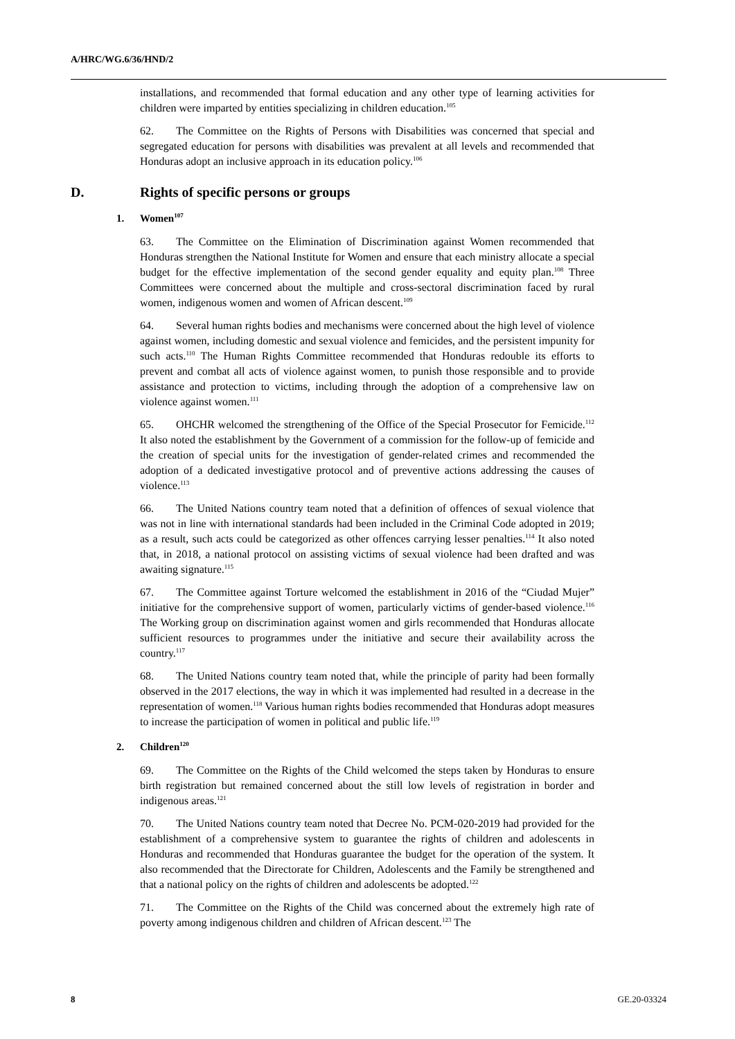A/HRC/WG.6/36/HND/2
installations, and recommended that formal education and any other type of learning activities for children were imparted by entities specializing in children education.<sup>105</sup>
62. The Committee on the Rights of Persons with Disabilities was concerned that special and segregated education for persons with disabilities was prevalent at all levels and recommended that Honduras adopt an inclusive approach in its education policy.<sup>106</sup>
D. Rights of specific persons or groups
1. Women<sup>107</sup>
63. The Committee on the Elimination of Discrimination against Women recommended that Honduras strengthen the National Institute for Women and ensure that each ministry allocate a special budget for the effective implementation of the second gender equality and equity plan.<sup>108</sup> Three Committees were concerned about the multiple and cross-sectoral discrimination faced by rural women, indigenous women and women of African descent.<sup>109</sup>
64. Several human rights bodies and mechanisms were concerned about the high level of violence against women, including domestic and sexual violence and femicides, and the persistent impunity for such acts.<sup>110</sup> The Human Rights Committee recommended that Honduras redouble its efforts to prevent and combat all acts of violence against women, to punish those responsible and to provide assistance and protection to victims, including through the adoption of a comprehensive law on violence against women.<sup>111</sup>
65. OHCHR welcomed the strengthening of the Office of the Special Prosecutor for Femicide.<sup>112</sup> It also noted the establishment by the Government of a commission for the follow-up of femicide and the creation of special units for the investigation of gender-related crimes and recommended the adoption of a dedicated investigative protocol and of preventive actions addressing the causes of violence.<sup>113</sup>
66. The United Nations country team noted that a definition of offences of sexual violence that was not in line with international standards had been included in the Criminal Code adopted in 2019; as a result, such acts could be categorized as other offences carrying lesser penalties.<sup>114</sup> It also noted that, in 2018, a national protocol on assisting victims of sexual violence had been drafted and was awaiting signature.<sup>115</sup>
67. The Committee against Torture welcomed the establishment in 2016 of the “Ciudad Mujer” initiative for the comprehensive support of women, particularly victims of gender-based violence.<sup>116</sup> The Working group on discrimination against women and girls recommended that Honduras allocate sufficient resources to programmes under the initiative and secure their availability across the country.<sup>117</sup>
68. The United Nations country team noted that, while the principle of parity had been formally observed in the 2017 elections, the way in which it was implemented had resulted in a decrease in the representation of women.<sup>118</sup> Various human rights bodies recommended that Honduras adopt measures to increase the participation of women in political and public life.<sup>119</sup>
2. Children<sup>120</sup>
69. The Committee on the Rights of the Child welcomed the steps taken by Honduras to ensure birth registration but remained concerned about the still low levels of registration in border and indigenous areas.<sup>121</sup>
70. The United Nations country team noted that Decree No. PCM-020-2019 had provided for the establishment of a comprehensive system to guarantee the rights of children and adolescents in Honduras and recommended that Honduras guarantee the budget for the operation of the system. It also recommended that the Directorate for Children, Adolescents and the Family be strengthened and that a national policy on the rights of children and adolescents be adopted.<sup>122</sup>
71. The Committee on the Rights of the Child was concerned about the extremely high rate of poverty among indigenous children and children of African descent.<sup>123</sup> The
8 GE.20-03324